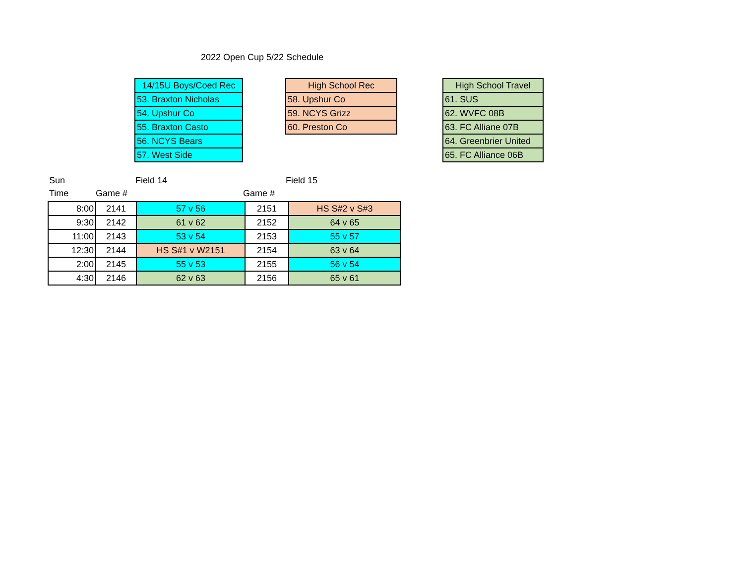2022 Open Cup 5/22 Schedule
| 14/15U Boys/Coed Rec |
| --- |
| 53. Braxton Nicholas |
| 54. Upshur Co |
| 55. Braxton Casto |
| 56. NCYS Bears |
| 57. West Side |
| High School Rec |
| --- |
| 58. Upshur Co |
| 59. NCYS Grizz |
| 60. Preston Co |
| High School Travel |
| --- |
| 61. SUS |
| 62. WVFC 08B |
| 63. FC Alliane 07B |
| 64. Greenbrier United |
| 65. FC Alliance 06B |
| Sun | | Field 14 | | Field 15 |
| Time | Game # | | Game # | |
| 8:00 | 2141 | 57 v 56 | 2151 | HS S#2 v S#3 |
| 9:30 | 2142 | 61 v 62 | 2152 | 64 v 65 |
| 11:00 | 2143 | 53 v 54 | 2153 | 55 v 57 |
| 12:30 | 2144 | HS S#1 v W2151 | 2154 | 63 v 64 |
| 2:00 | 2145 | 55 v 53 | 2155 | 56 v 54 |
| 4:30 | 2146 | 62 v 63 | 2156 | 65 v 61 |